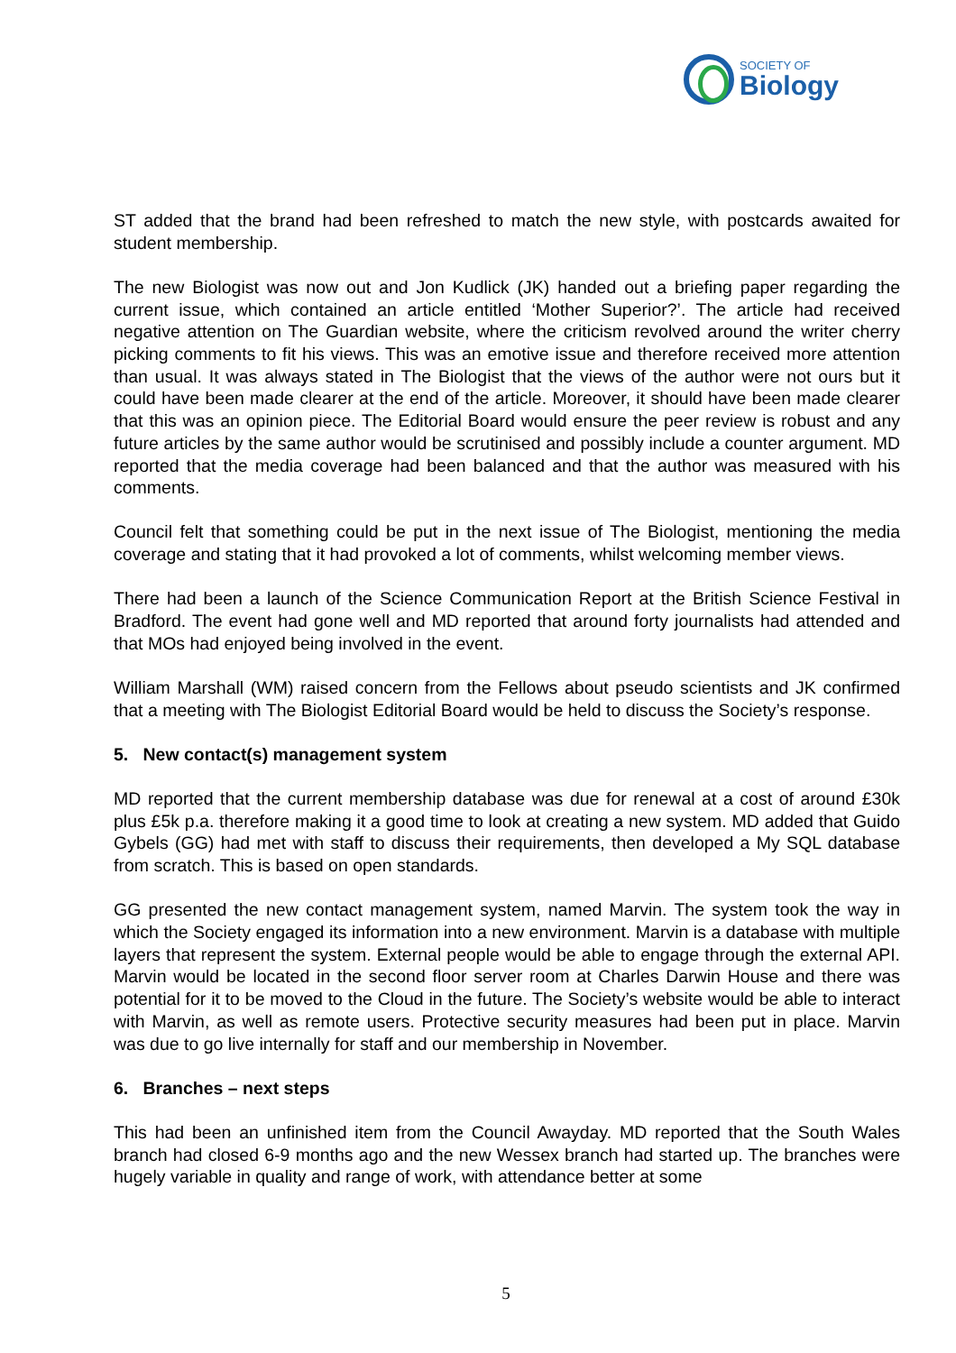SOCIETY OF
Biology
ST added that the brand had been refreshed to match the new style, with postcards awaited for student membership.
The new Biologist was now out and Jon Kudlick (JK) handed out a briefing paper regarding the current issue, which contained an article entitled ‘Mother Superior?’. The article had received negative attention on The Guardian website, where the criticism revolved around the writer cherry picking comments to fit his views. This was an emotive issue and therefore received more attention than usual. It was always stated in The Biologist that the views of the author were not ours but it could have been made clearer at the end of the article. Moreover, it should have been made clearer that this was an opinion piece. The Editorial Board would ensure the peer review is robust and any future articles by the same author would be scrutinised and possibly include a counter argument. MD reported that the media coverage had been balanced and that the author was measured with his comments.
Council felt that something could be put in the next issue of The Biologist, mentioning the media coverage and stating that it had provoked a lot of comments, whilst welcoming member views.
There had been a launch of the Science Communication Report at the British Science Festival in Bradford. The event had gone well and MD reported that around forty journalists had attended and that MOs had enjoyed being involved in the event.
William Marshall (WM) raised concern from the Fellows about pseudo scientists and JK confirmed that a meeting with The Biologist Editorial Board would be held to discuss the Society’s response.
5. New contact(s) management system
MD reported that the current membership database was due for renewal at a cost of around £30k plus £5k p.a. therefore making it a good time to look at creating a new system. MD added that Guido Gybels (GG) had met with staff to discuss their requirements, then developed a My SQL database from scratch. This is based on open standards.
GG presented the new contact management system, named Marvin. The system took the way in which the Society engaged its information into a new environment. Marvin is a database with multiple layers that represent the system. External people would be able to engage through the external API. Marvin would be located in the second floor server room at Charles Darwin House and there was potential for it to be moved to the Cloud in the future. The Society’s website would be able to interact with Marvin, as well as remote users. Protective security measures had been put in place. Marvin was due to go live internally for staff and our membership in November.
6. Branches – next steps
This had been an unfinished item from the Council Awayday. MD reported that the South Wales branch had closed 6-9 months ago and the new Wessex branch had started up. The branches were hugely variable in quality and range of work, with attendance better at some
5